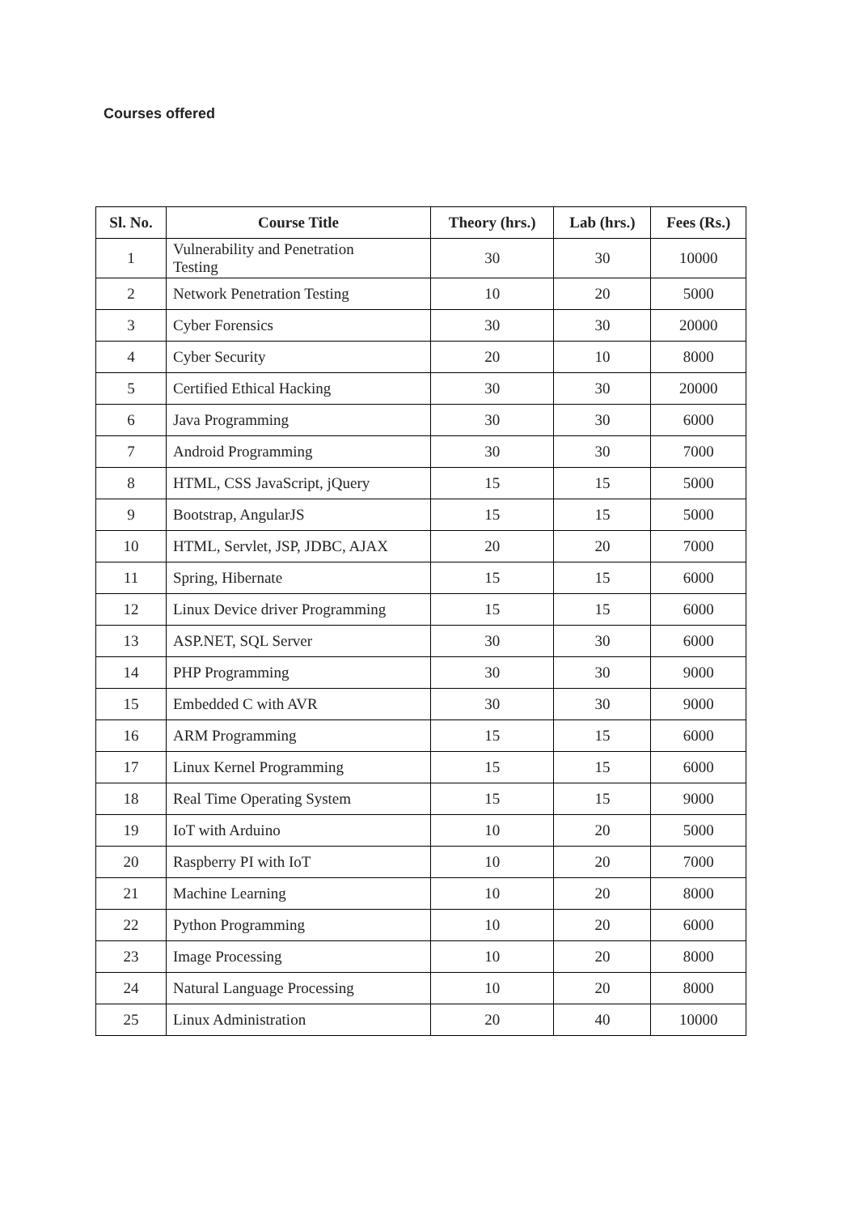Courses offered
| Sl. No. | Course Title | Theory (hrs.) | Lab (hrs.) | Fees (Rs.) |
| --- | --- | --- | --- | --- |
| 1 | Vulnerability and Penetration Testing | 30 | 30 | 10000 |
| 2 | Network Penetration Testing | 10 | 20 | 5000 |
| 3 | Cyber Forensics | 30 | 30 | 20000 |
| 4 | Cyber Security | 20 | 10 | 8000 |
| 5 | Certified Ethical Hacking | 30 | 30 | 20000 |
| 6 | Java Programming | 30 | 30 | 6000 |
| 7 | Android Programming | 30 | 30 | 7000 |
| 8 | HTML, CSS JavaScript, jQuery | 15 | 15 | 5000 |
| 9 | Bootstrap, AngularJS | 15 | 15 | 5000 |
| 10 | HTML, Servlet, JSP, JDBC, AJAX | 20 | 20 | 7000 |
| 11 | Spring, Hibernate | 15 | 15 | 6000 |
| 12 | Linux Device driver Programming | 15 | 15 | 6000 |
| 13 | ASP.NET, SQL Server | 30 | 30 | 6000 |
| 14 | PHP Programming | 30 | 30 | 9000 |
| 15 | Embedded C with AVR | 30 | 30 | 9000 |
| 16 | ARM Programming | 15 | 15 | 6000 |
| 17 | Linux Kernel Programming | 15 | 15 | 6000 |
| 18 | Real Time Operating System | 15 | 15 | 9000 |
| 19 | IoT with Arduino | 10 | 20 | 5000 |
| 20 | Raspberry PI with IoT | 10 | 20 | 7000 |
| 21 | Machine Learning | 10 | 20 | 8000 |
| 22 | Python Programming | 10 | 20 | 6000 |
| 23 | Image Processing | 10 | 20 | 8000 |
| 24 | Natural Language Processing | 10 | 20 | 8000 |
| 25 | Linux Administration | 20 | 40 | 10000 |